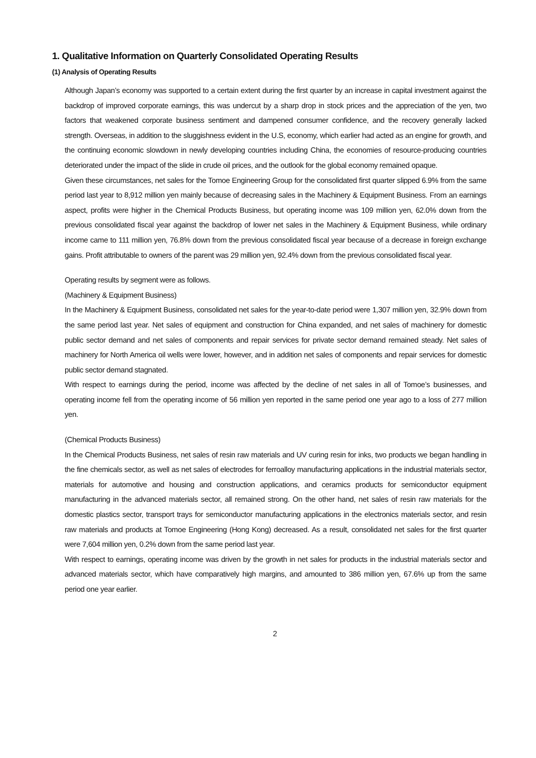1. Qualitative Information on Quarterly Consolidated Operating Results
(1) Analysis of Operating Results
Although Japan’s economy was supported to a certain extent during the first quarter by an increase in capital investment against the backdrop of improved corporate earnings, this was undercut by a sharp drop in stock prices and the appreciation of the yen, two factors that weakened corporate business sentiment and dampened consumer confidence, and the recovery generally lacked strength. Overseas, in addition to the sluggishness evident in the U.S, economy, which earlier had acted as an engine for growth, and the continuing economic slowdown in newly developing countries including China, the economies of resource-producing countries deteriorated under the impact of the slide in crude oil prices, and the outlook for the global economy remained opaque.
Given these circumstances, net sales for the Tomoe Engineering Group for the consolidated first quarter slipped 6.9% from the same period last year to 8,912 million yen mainly because of decreasing sales in the Machinery & Equipment Business. From an earnings aspect, profits were higher in the Chemical Products Business, but operating income was 109 million yen, 62.0% down from the previous consolidated fiscal year against the backdrop of lower net sales in the Machinery & Equipment Business, while ordinary income came to 111 million yen, 76.8% down from the previous consolidated fiscal year because of a decrease in foreign exchange gains. Profit attributable to owners of the parent was 29 million yen, 92.4% down from the previous consolidated fiscal year.
Operating results by segment were as follows.
(Machinery & Equipment Business)
In the Machinery & Equipment Business, consolidated net sales for the year-to-date period were 1,307 million yen, 32.9% down from the same period last year. Net sales of equipment and construction for China expanded, and net sales of machinery for domestic public sector demand and net sales of components and repair services for private sector demand remained steady. Net sales of machinery for North America oil wells were lower, however, and in addition net sales of components and repair services for domestic public sector demand stagnated.
With respect to earnings during the period, income was affected by the decline of net sales in all of Tomoe’s businesses, and operating income fell from the operating income of 56 million yen reported in the same period one year ago to a loss of 277 million yen.
(Chemical Products Business)
In the Chemical Products Business, net sales of resin raw materials and UV curing resin for inks, two products we began handling in the fine chemicals sector, as well as net sales of electrodes for ferroalloy manufacturing applications in the industrial materials sector, materials for automotive and housing and construction applications, and ceramics products for semiconductor equipment manufacturing in the advanced materials sector, all remained strong. On the other hand, net sales of resin raw materials for the domestic plastics sector, transport trays for semiconductor manufacturing applications in the electronics materials sector, and resin raw materials and products at Tomoe Engineering (Hong Kong) decreased. As a result, consolidated net sales for the first quarter were 7,604 million yen, 0.2% down from the same period last year.
With respect to earnings, operating income was driven by the growth in net sales for products in the industrial materials sector and advanced materials sector, which have comparatively high margins, and amounted to 386 million yen, 67.6% up from the same period one year earlier.
2